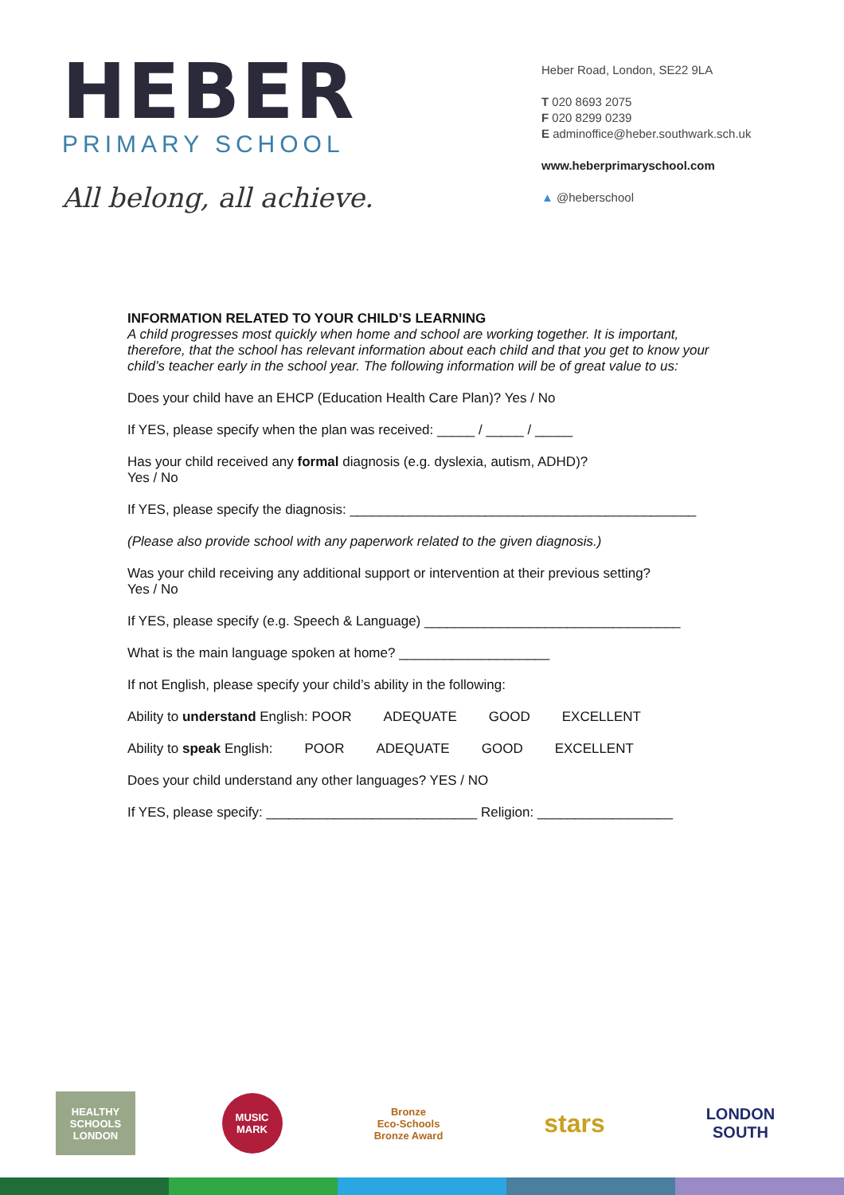HEBER
PRIMARY SCHOOL
All belong, all achieve.
Heber Road, London, SE22 9LA
T 020 8693 2075
F 020 8299 0239
E adminoffice@heber.southwark.sch.uk
www.heberprimaryschool.com
▲ @heberschool
INFORMATION RELATED TO YOUR CHILD’S LEARNING
A child progresses most quickly when home and school are working together. It is important, therefore, that the school has relevant information about each child and that you get to know your child’s teacher early in the school year. The following information will be of great value to us:
Does your child have an EHCP (Education Health Care Plan)? Yes / No
If YES, please specify when the plan was received: _____ / _____ / _____
Has your child received any formal diagnosis (e.g. dyslexia, autism, ADHD)?
Yes / No
If YES, please specify the diagnosis: ______________________________________________
(Please also provide school with any paperwork related to the given diagnosis.)
Was your child receiving any additional support or intervention at their previous setting?
Yes / No
If YES, please specify (e.g. Speech & Language) __________________________________
What is the main language spoken at home? ____________________
If not English, please specify your child’s ability in the following:
Ability to understand English: POOR ADEQUATE GOOD EXCELLENT
Ability to speak English: POOR ADEQUATE GOOD EXCELLENT
Does your child understand any other languages? YES / NO
If YES, please specify: ____________________________ Religion: __________________
HEALTHY SCHOOLS LONDON
MUSIC MARK
Bronze
Eco-Schools Bronze Award
stars
LONDON SOUTH